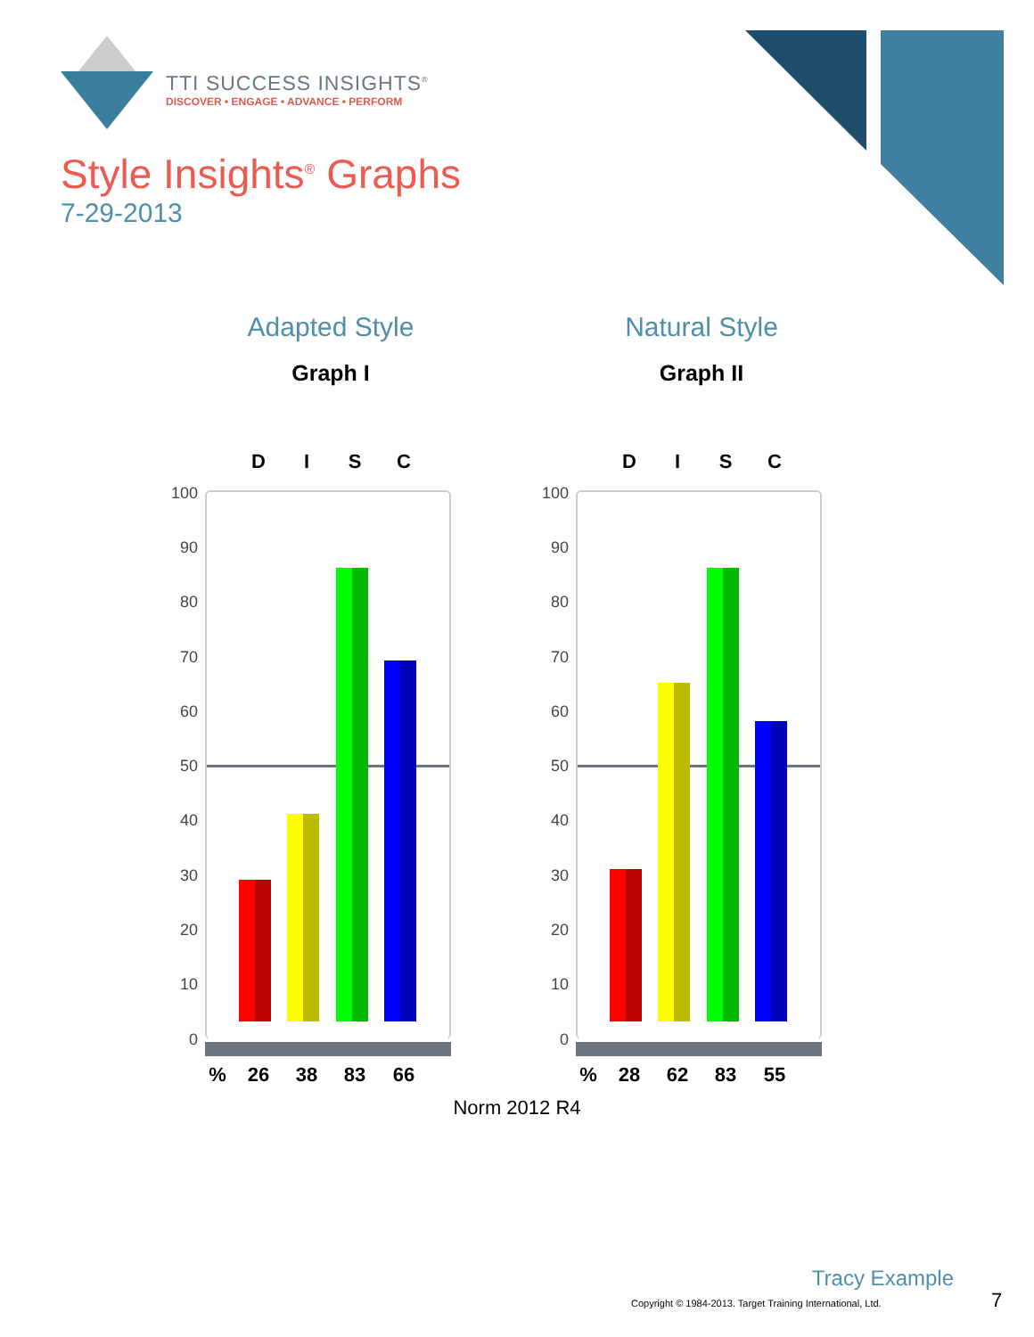TTI SUCCESS INSIGHTS<sup>®</sup>
DISCOVER • ENGAGE • ADVANCE • PERFORM
Style Insights<sup>®</sup> Graphs
7-29-2013
Adapted Style
Graph I
Natural Style
Graph II
D I S C
100
90
80
70
60
50
40
30
20
10
0
% 26 38 83 66
D I S C
100
90
80
70
60
50
40
30
20
10
0
% 28 62 83 55
Norm 2012 R4
Tracy Example
Copyright © 1984-2013. Target Training International, Ltd.
7